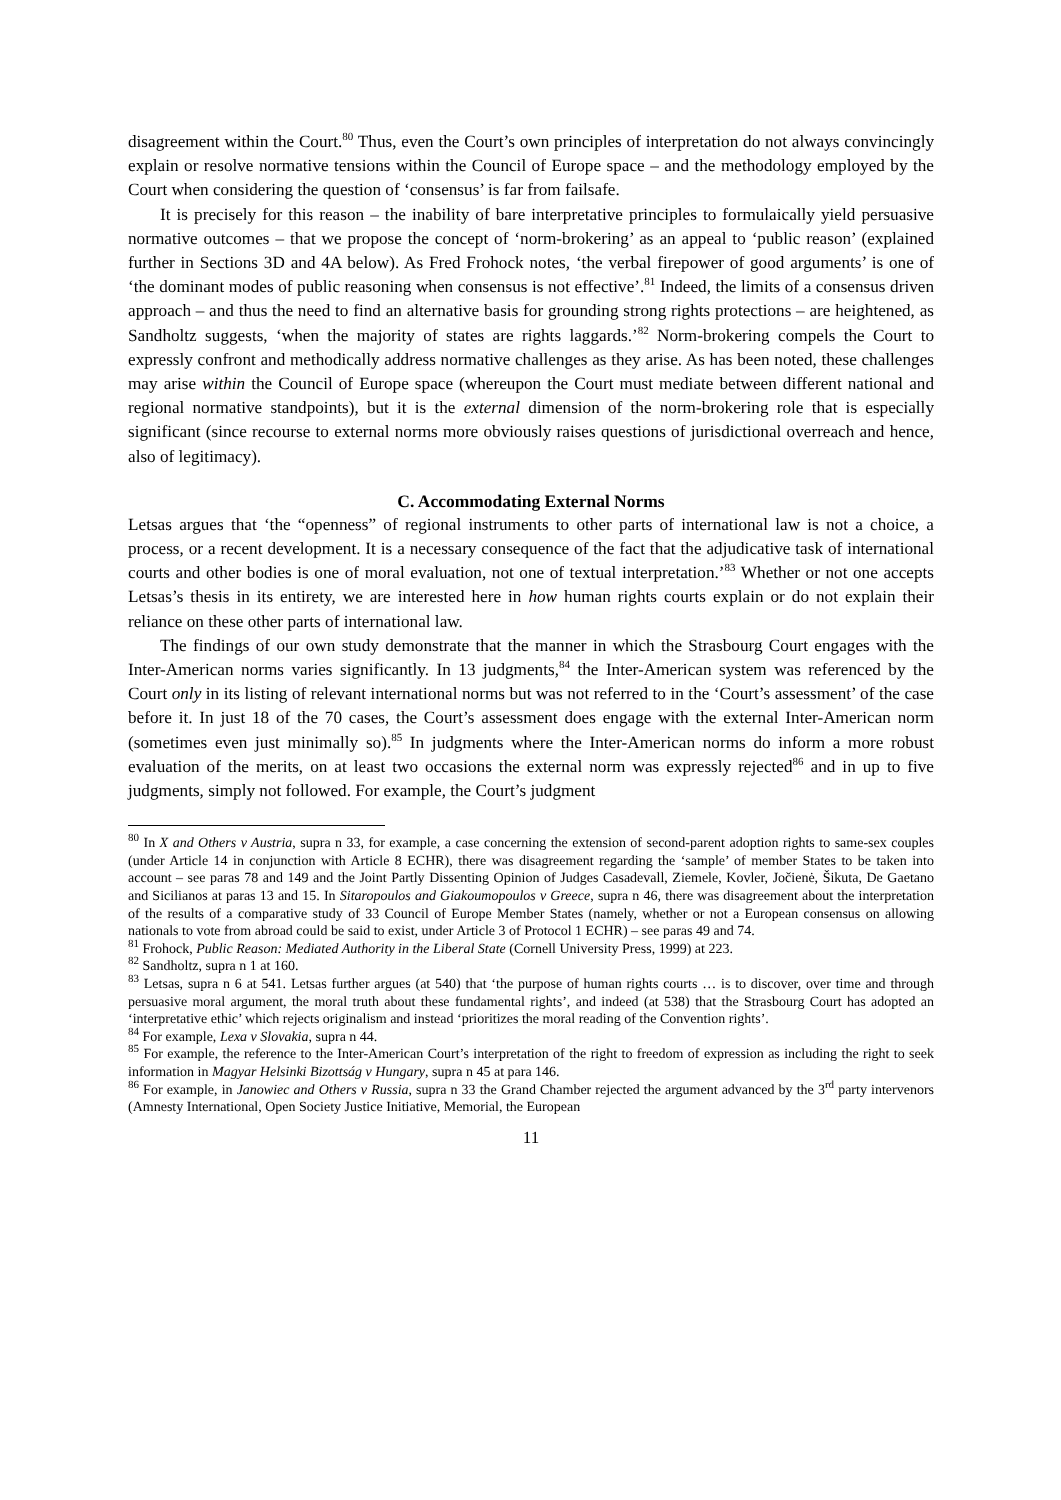disagreement within the Court.<sup>80</sup> Thus, even the Court’s own principles of interpretation do not always convincingly explain or resolve normative tensions within the Council of Europe space – and the methodology employed by the Court when considering the question of ‘consensus’ is far from failsafe.
It is precisely for this reason – the inability of bare interpretative principles to formulaically yield persuasive normative outcomes – that we propose the concept of ‘norm-brokering’ as an appeal to ‘public reason’ (explained further in Sections 3D and 4A below). As Fred Frohock notes, ‘the verbal firepower of good arguments’ is one of ‘the dominant modes of public reasoning when consensus is not effective’.<sup>81</sup> Indeed, the limits of a consensus driven approach – and thus the need to find an alternative basis for grounding strong rights protections – are heightened, as Sandholtz suggests, ‘when the majority of states are rights laggards.’<sup>82</sup> Norm-brokering compels the Court to expressly confront and methodically address normative challenges as they arise. As has been noted, these challenges may arise within the Council of Europe space (whereupon the Court must mediate between different national and regional normative standpoints), but it is the external dimension of the norm-brokering role that is especially significant (since recourse to external norms more obviously raises questions of jurisdictional overreach and hence, also of legitimacy).
C. Accommodating External Norms
Letsas argues that ‘the “openness” of regional instruments to other parts of international law is not a choice, a process, or a recent development. It is a necessary consequence of the fact that the adjudicative task of international courts and other bodies is one of moral evaluation, not one of textual interpretation.’<sup>83</sup> Whether or not one accepts Letsas’s thesis in its entirety, we are interested here in how human rights courts explain or do not explain their reliance on these other parts of international law.
The findings of our own study demonstrate that the manner in which the Strasbourg Court engages with the Inter-American norms varies significantly. In 13 judgments,<sup>84</sup> the Inter-American system was referenced by the Court only in its listing of relevant international norms but was not referred to in the ‘Court’s assessment’ of the case before it. In just 18 of the 70 cases, the Court’s assessment does engage with the external Inter-American norm (sometimes even just minimally so).<sup>85</sup> In judgments where the Inter-American norms do inform a more robust evaluation of the merits, on at least two occasions the external norm was expressly rejected<sup>86</sup> and in up to five judgments, simply not followed. For example, the Court’s judgment
<sup>80</sup> In X and Others v Austria, supra n 33, for example, a case concerning the extension of second-parent adoption rights to same-sex couples (under Article 14 in conjunction with Article 8 ECHR), there was disagreement regarding the ‘sample’ of member States to be taken into account – see paras 78 and 149 and the Joint Partly Dissenting Opinion of Judges Casadevall, Ziemele, Kovler, Jočienė, Šikuta, De Gaetano and Sicilianos at paras 13 and 15. In Sitaropoulos and Giakoumopoulos v Greece, supra n 46, there was disagreement about the interpretation of the results of a comparative study of 33 Council of Europe Member States (namely, whether or not a European consensus on allowing nationals to vote from abroad could be said to exist, under Article 3 of Protocol 1 ECHR) – see paras 49 and 74.
<sup>81</sup> Frohock, Public Reason: Mediated Authority in the Liberal State (Cornell University Press, 1999) at 223.
<sup>82</sup> Sandholtz, supra n 1 at 160.
<sup>83</sup> Letsas, supra n 6 at 541. Letsas further argues (at 540) that ‘the purpose of human rights courts … is to discover, over time and through persuasive moral argument, the moral truth about these fundamental rights’, and indeed (at 538) that the Strasbourg Court has adopted an ‘interpretative ethic’ which rejects originalism and instead ‘prioritizes the moral reading of the Convention rights’.
<sup>84</sup> For example, Lexa v Slovakia, supra n 44.
<sup>85</sup> For example, the reference to the Inter-American Court’s interpretation of the right to freedom of expression as including the right to seek information in Magyar Helsinki Bizottság v Hungary, supra n 45 at para 146.
<sup>86</sup> For example, in Janowiec and Others v Russia, supra n 33 the Grand Chamber rejected the argument advanced by the 3<sup>rd</sup> party intervenors (Amnesty International, Open Society Justice Initiative, Memorial, the European
11